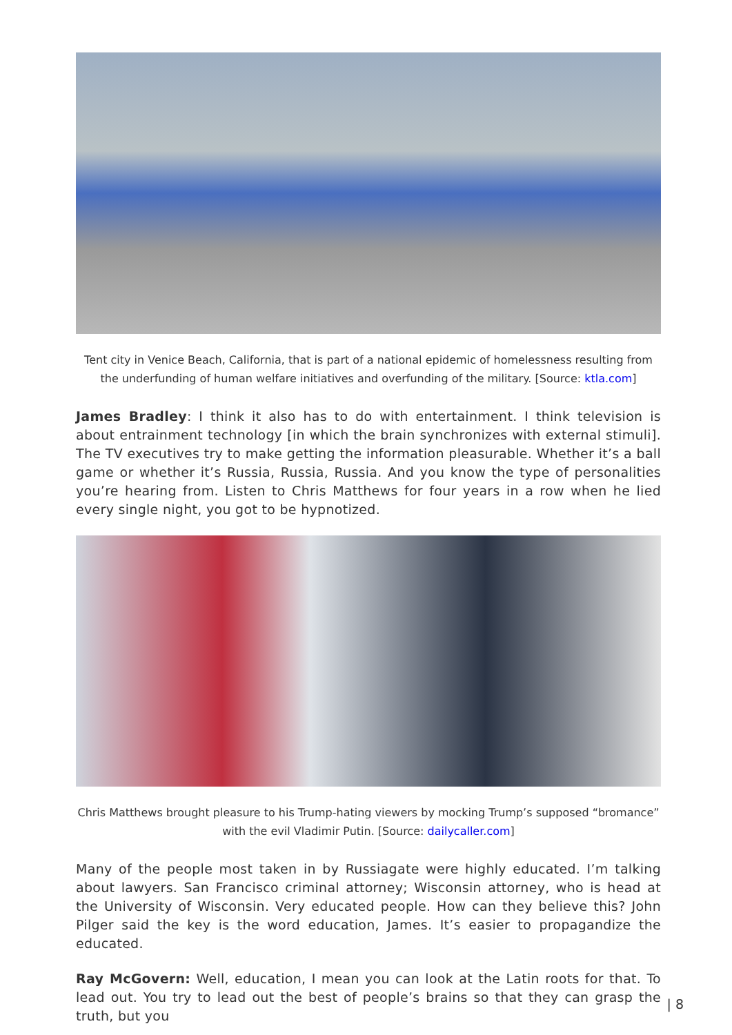Tent city in Venice Beach, California, that is part of a national epidemic of homelessness resulting from the underfunding of human welfare initiatives and overfunding of the military. [Source: ktla.com]
James Bradley: I think it also has to do with entertainment. I think television is about entrainment technology [in which the brain synchronizes with external stimuli]. The TV executives try to make getting the information pleasurable. Whether it’s a ball game or whether it’s Russia, Russia, Russia. And you know the type of personalities you’re hearing from. Listen to Chris Matthews for four years in a row when he lied every single night, you got to be hypnotized.
Chris Matthews brought pleasure to his Trump-hating viewers by mocking Trump’s supposed “bromance” with the evil Vladimir Putin. [Source: dailycaller.com]
Many of the people most taken in by Russiagate were highly educated. I’m talking about lawyers. San Francisco criminal attorney; Wisconsin attorney, who is head at the University of Wisconsin. Very educated people. How can they believe this? John Pilger said the key is the word education, James. It’s easier to propagandize the educated.
Ray McGovern: Well, education, I mean you can look at the Latin roots for that. To lead out. You try to lead out the best of people’s brains so that they can grasp the truth, but you
| 8